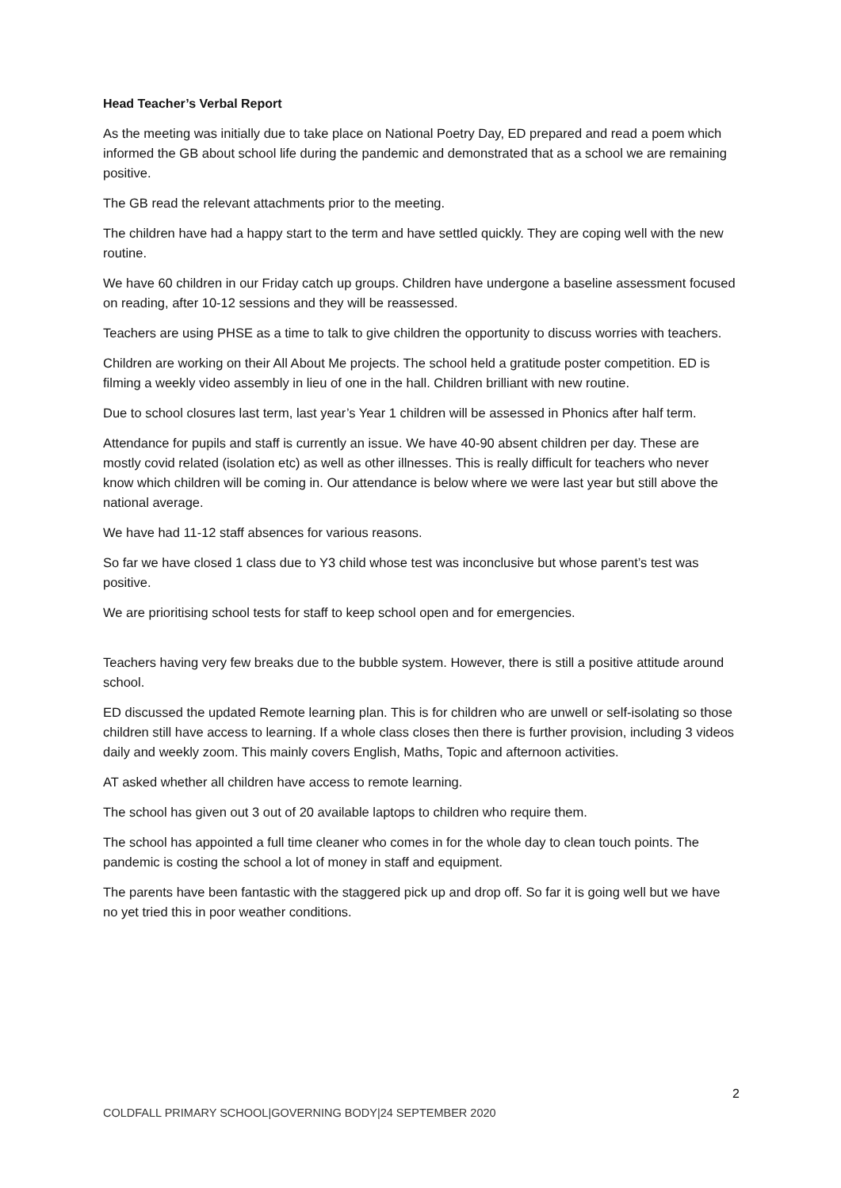Head Teacher’s Verbal Report
As the meeting was initially due to take place on National Poetry Day, ED prepared and read a poem which informed the GB about school life during the pandemic and demonstrated that as a school we are remaining positive.
The GB read the relevant attachments prior to the meeting.
The children have had a happy start to the term and have settled quickly. They are coping well with the new routine.
We have 60 children in our Friday catch up groups. Children have undergone a baseline assessment focused on reading, after 10-12 sessions and they will be reassessed.
Teachers are using PHSE as a time to talk to give children the opportunity to discuss worries with teachers.
Children are working on their All About Me projects. The school held a gratitude poster competition. ED is filming a weekly video assembly in lieu of one in the hall. Children brilliant with new routine.
Due to school closures last term, last year’s Year 1 children will be assessed in Phonics after half term.
Attendance for pupils and staff is currently an issue. We have 40-90 absent children per day. These are mostly covid related (isolation etc) as well as other illnesses. This is really difficult for teachers who never know which children will be coming in. Our attendance is below where we were last year but still above the national average.
We have had 11-12 staff absences for various reasons.
So far we have closed 1 class due to Y3 child whose test was inconclusive but whose parent’s test was positive.
We are prioritising school tests for staff to keep school open and for emergencies.
Teachers having very few breaks due to the bubble system. However, there is still a positive attitude around school.
ED discussed the updated Remote learning plan. This is for children who are unwell or self-isolating so those children still have access to learning. If a whole class closes then there is further provision, including 3 videos daily and weekly zoom. This mainly covers English, Maths, Topic and afternoon activities.
AT asked whether all children have access to remote learning.
The school has given out 3 out of 20 available laptops to children who require them.
The school has appointed a full time cleaner who comes in for the whole day to clean touch points. The pandemic is costing the school a lot of money in staff and equipment.
The parents have been fantastic with the staggered pick up and drop off. So far it is going well but we have no yet tried this in poor weather conditions.
2
COLDFALL PRIMARY SCHOOL|GOVERNING BODY|24 SEPTEMBER 2020